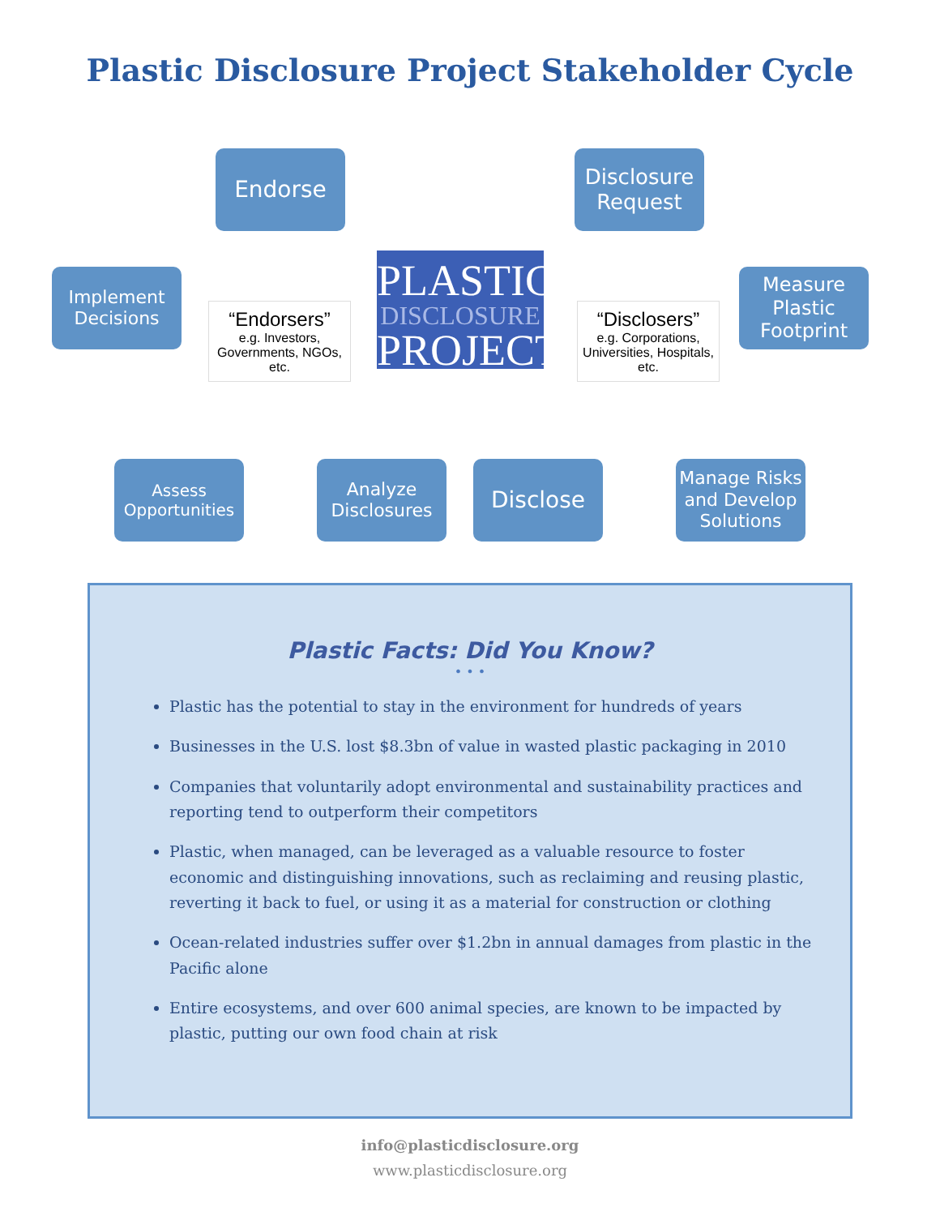Plastic Disclosure Project Stakeholder Cycle
Endorse
Disclosure Request
Implement Decisions
“Endorsers”
e.g. Investors, Governments, NGOs, etc.
PLASTIC
DISCLOSURE
PROJECT
“Disclosers”
e.g. Corporations, Universities, Hospitals, etc.
Measure Plastic Footprint
Assess Opportunities
Analyze Disclosures
Disclose
Manage Risks and Develop Solutions
Plastic Facts: Did You Know?
• • •
Plastic has the potential to stay in the environment for hundreds of years
Businesses in the U.S. lost $8.3bn of value in wasted plastic packaging in 2010
Companies that voluntarily adopt environmental and sustainability practices and reporting tend to outperform their competitors
Plastic, when managed, can be leveraged as a valuable resource to foster economic and distinguishing innovations, such as reclaiming and reusing plastic, reverting it back to fuel, or using it as a material for construction or clothing
Ocean-related industries suffer over $1.2bn in annual damages from plastic in the Pacific alone
Entire ecosystems, and over 600 animal species, are known to be impacted by plastic, putting our own food chain at risk
info@plasticdisclosure.org
www.plasticdisclosure.org